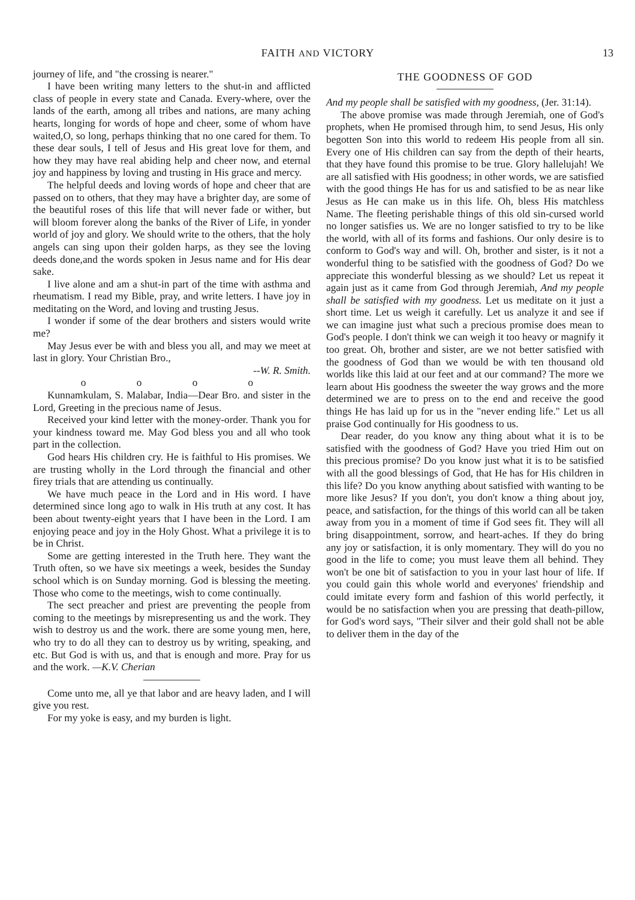FAITH AND VICTORY 13
journey of life, and "the crossing is nearer."
I have been writing many letters to the shut-in and afflicted class of people in every state and Canada. Every-where, over the lands of the earth, among all tribes and nations, are many aching hearts, longing for words of hope and cheer, some of whom have waited,O, so long, perhaps thinking that no one cared for them. To these dear souls, I tell of Jesus and His great love for them, and how they may have real abiding help and cheer now, and eternal joy and happiness by loving and trusting in His grace and mercy.
The helpful deeds and loving words of hope and cheer that are passed on to others, that they may have a brighter day, are some of the beautiful roses of this life that will never fade or wither, but will bloom forever along the banks of the River of Life, in yonder world of joy and glory. We should write to the others, that the holy angels can sing upon their golden harps, as they see the loving deeds done,and the words spoken in Jesus name and for His dear sake.
I live alone and am a shut-in part of the time with asthma and rheumatism. I read my Bible, pray, and write letters. I have joy in meditating on the Word, and loving and trusting Jesus.
I wonder if some of the dear brothers and sisters would write me?
May Jesus ever be with and bless you all, and may we meet at last in glory. Your Christian Bro.,
--W. R. Smith.
o o o o
Kunnamkulam, S. Malabar, India—Dear Bro. and sister in the Lord, Greeting in the precious name of Jesus.
Received your kind letter with the money-order. Thank you for your kindness toward me. May God bless you and all who took part in the collection.
God hears His children cry. He is faithful to His promises. We are trusting wholly in the Lord through the financial and other firey trials that are attending us continually.
We have much peace in the Lord and in His word. I have determined since long ago to walk in His truth at any cost. It has been about twenty-eight years that I have been in the Lord. I am enjoying peace and joy in the Holy Ghost. What a privilege it is to be in Christ.
Some are getting interested in the Truth here. They want the Truth often, so we have six meetings a week, besides the Sunday school which is on Sunday morning. God is blessing the meeting. Those who come to the meetings, wish to come continually.
The sect preacher and priest are preventing the people from coming to the meetings by misrepresenting us and the work. They wish to destroy us and the work. there are some young men, here, who try to do all they can to destroy us by writing, speaking, and etc. But God is with us, and that is enough and more. Pray for us and the work. —K.V. Cherian
Come unto me, all ye that labor and are heavy laden, and I will give you rest.
For my yoke is easy, and my burden is light.
THE GOODNESS OF GOD
And my people shall be satisfied with my goodness, (Jer. 31:14).
The above promise was made through Jeremiah, one of God's prophets, when He promised through him, to send Jesus, His only begotten Son into this world to redeem His people from all sin. Every one of His children can say from the depth of their hearts, that they have found this promise to be true. Glory hallelujah! We are all satisfied with His goodness; in other words, we are satisfied with the good things He has for us and satisfied to be as near like Jesus as He can make us in this life. Oh, bless His matchless Name. The fleeting perishable things of this old sin-cursed world no longer satisfies us. We are no longer satisfied to try to be like the world, with all of its forms and fashions. Our only desire is to conform to God's way and will. Oh, brother and sister, is it not a wonderful thing to be satisfied with the goodness of God? Do we appreciate this wonderful blessing as we should? Let us repeat it again just as it came from God through Jeremiah, And my people shall be satisfied with my goodness. Let us meditate on it just a short time. Let us weigh it carefully. Let us analyze it and see if we can imagine just what such a precious promise does mean to God's people. I don't think we can weigh it too heavy or magnify it too great. Oh, brother and sister, are we not better satisfied with the goodness of God than we would be with ten thousand old worlds like this laid at our feet and at our command? The more we learn about His goodness the sweeter the way grows and the more determined we are to press on to the end and receive the good things He has laid up for us in the "never ending life." Let us all praise God continually for His goodness to us.
Dear reader, do you know any thing about what it is to be satisfied with the goodness of God? Have you tried Him out on this precious promise? Do you know just what it is to be satisfied with all the good blessings of God, that He has for His children in this life? Do you know anything about satisfied with wanting to be more like Jesus? If you don't, you don't know a thing about joy, peace, and satisfaction, for the things of this world can all be taken away from you in a moment of time if God sees fit. They will all bring disappointment, sorrow, and heart-aches. If they do bring any joy or satisfaction, it is only momentary. They will do you no good in the life to come; you must leave them all behind. They won't be one bit of satisfaction to you in your last hour of life. If you could gain this whole world and everyones' friendship and could imitate every form and fashion of this world perfectly, it would be no satisfaction when you are pressing that death-pillow, for God's word says, "Their silver and their gold shall not be able to deliver them in the day of the